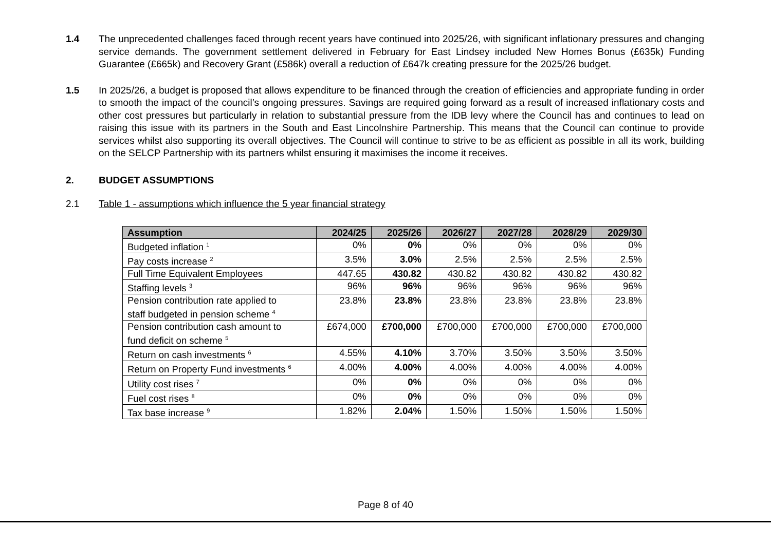1.4 The unprecedented challenges faced through recent years have continued into 2025/26, with significant inflationary pressures and changing service demands. The government settlement delivered in February for East Lindsey included New Homes Bonus (£635k) Funding Guarantee (£665k) and Recovery Grant (£586k) overall a reduction of £647k creating pressure for the 2025/26 budget.
1.5 In 2025/26, a budget is proposed that allows expenditure to be financed through the creation of efficiencies and appropriate funding in order to smooth the impact of the council’s ongoing pressures. Savings are required going forward as a result of increased inflationary costs and other cost pressures but particularly in relation to substantial pressure from the IDB levy where the Council has and continues to lead on raising this issue with its partners in the South and East Lincolnshire Partnership. This means that the Council can continue to provide services whilst also supporting its overall objectives. The Council will continue to strive to be as efficient as possible in all its work, building on the SELCP Partnership with its partners whilst ensuring it maximises the income it receives.
2. BUDGET ASSUMPTIONS
2.1 Table 1 - assumptions which influence the 5 year financial strategy
| Assumption | 2024/25 | 2025/26 | 2026/27 | 2027/28 | 2028/29 | 2029/30 |
| --- | --- | --- | --- | --- | --- | --- |
| Budgeted inflation <sup>1</sup> | 0% | 0% | 0% | 0% | 0% | 0% |
| Pay costs increase <sup>2</sup> | 3.5% | 3.0% | 2.5% | 2.5% | 2.5% | 2.5% |
| Full Time Equivalent Employees | 447.65 | 430.82 | 430.82 | 430.82 | 430.82 | 430.82 |
| Staffing levels <sup>3</sup> | 96% | 96% | 96% | 96% | 96% | 96% |
| Pension contribution rate applied to staff budgeted in pension scheme <sup>4</sup> | 23.8% | 23.8% | 23.8% | 23.8% | 23.8% | 23.8% |
| Pension contribution cash amount to fund deficit on scheme <sup>5</sup> | £674,000 | £700,000 | £700,000 | £700,000 | £700,000 | £700,000 |
| Return on cash investments <sup>6</sup> | 4.55% | 4.10% | 3.70% | 3.50% | 3.50% | 3.50% |
| Return on Property Fund investments <sup>6</sup> | 4.00% | 4.00% | 4.00% | 4.00% | 4.00% | 4.00% |
| Utility cost rises <sup>7</sup> | 0% | 0% | 0% | 0% | 0% | 0% |
| Fuel cost rises <sup>8</sup> | 0% | 0% | 0% | 0% | 0% | 0% |
| Tax base increase <sup>9</sup> | 1.82% | 2.04% | 1.50% | 1.50% | 1.50% | 1.50% |
Page 8 of 40